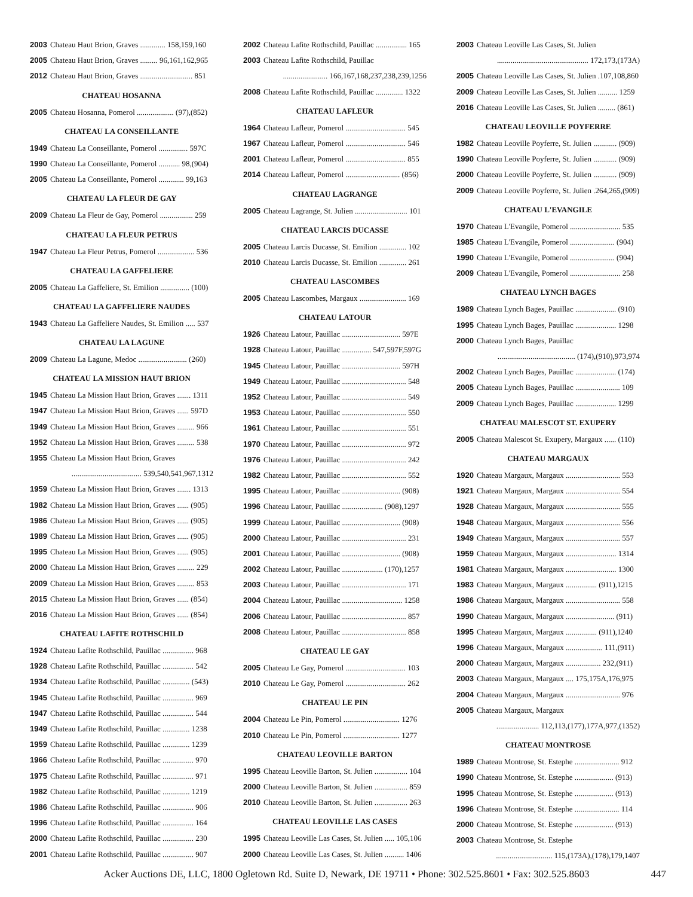2003 Chateau Haut Brion, Graves ............. 158,159,160
2005 Chateau Haut Brion, Graves ......... 96,161,162,965
2012 Chateau Haut Brion, Graves ........................... 851
CHATEAU HOSANNA
2005 Chateau Hosanna, Pomerol ................... (97),(852)
CHATEAU LA CONSEILLANTE
1949 Chateau La Conseillante, Pomerol ............... 597C
1990 Chateau La Conseillante, Pomerol ........... 98,(904)
2005 Chateau La Conseillante, Pomerol ............. 99,163
CHATEAU LA FLEUR DE GAY
2009 Chateau La Fleur de Gay, Pomerol ................. 259
CHATEAU LA FLEUR PETRUS
1947 Chateau La Fleur Petrus, Pomerol ................... 536
CHATEAU LA GAFFELIERE
2005 Chateau La Gaffeliere, St. Emilion ............... (100)
CHATEAU LA GAFFELIERE NAUDES
1943 Chateau La Gaffeliere Naudes, St. Emilion ..... 537
CHATEAU LA LAGUNE
2009 Chateau La Lagune, Medoc ......................... (260)
CHATEAU LA MISSION HAUT BRION
1945 Chateau La Mission Haut Brion, Graves ....... 1311
1947 Chateau La Mission Haut Brion, Graves ...... 597D
1949 Chateau La Mission Haut Brion, Graves ......... 966
1952 Chateau La Mission Haut Brion, Graves ......... 538
1955 Chateau La Mission Haut Brion, Graves
.................................... 539,540,541,967,1312
1959 Chateau La Mission Haut Brion, Graves ....... 1313
1982 Chateau La Mission Haut Brion, Graves ...... (905)
1986 Chateau La Mission Haut Brion, Graves ...... (905)
1989 Chateau La Mission Haut Brion, Graves ...... (905)
1995 Chateau La Mission Haut Brion, Graves ...... (905)
2000 Chateau La Mission Haut Brion, Graves ......... 229
2009 Chateau La Mission Haut Brion, Graves ......... 853
2015 Chateau La Mission Haut Brion, Graves ...... (854)
2016 Chateau La Mission Haut Brion, Graves ...... (854)
CHATEAU LAFITE ROTHSCHILD
1924 Chateau Lafite Rothschild, Pauillac ................ 968
1928 Chateau Lafite Rothschild, Pauillac ................ 542
1934 Chateau Lafite Rothschild, Pauillac .............. (543)
1945 Chateau Lafite Rothschild, Pauillac ................ 969
1947 Chateau Lafite Rothschild, Pauillac ................ 544
1949 Chateau Lafite Rothschild, Pauillac .............. 1238
1959 Chateau Lafite Rothschild, Pauillac .............. 1239
1966 Chateau Lafite Rothschild, Pauillac ................ 970
1975 Chateau Lafite Rothschild, Pauillac ................ 971
1982 Chateau Lafite Rothschild, Pauillac .............. 1219
1986 Chateau Lafite Rothschild, Pauillac ................ 906
1996 Chateau Lafite Rothschild, Pauillac ................ 164
2000 Chateau Lafite Rothschild, Pauillac ................ 230
2001 Chateau Lafite Rothschild, Pauillac ................ 907
2002 Chateau Lafite Rothschild, Pauillac ................ 165
2003 Chateau Lafite Rothschild, Pauillac
....................... 166,167,168,237,238,239,1256
2008 Chateau Lafite Rothschild, Pauillac .............. 1322
CHATEAU LAFLEUR
1964 Chateau Lafleur, Pomerol ............................... 545
1967 Chateau Lafleur, Pomerol ............................... 546
2001 Chateau Lafleur, Pomerol ............................... 855
2014 Chateau Lafleur, Pomerol ............................ (856)
CHATEAU LAGRANGE
2005 Chateau Lagrange, St. Julien ........................... 101
CHATEAU LARCIS DUCASSE
2005 Chateau Larcis Ducasse, St. Emilion .............. 102
2010 Chateau Larcis Ducasse, St. Emilion .............. 261
CHATEAU LASCOMBES
2005 Chateau Lascombes, Margaux ........................ 169
CHATEAU LATOUR
1926 Chateau Latour, Pauillac .............................. 597E
1928 Chateau Latour, Pauillac ............... 547,597F,597G
1945 Chateau Latour, Pauillac .............................. 597H
1949 Chateau Latour, Pauillac ................................. 548
1952 Chateau Latour, Pauillac ................................. 549
1953 Chateau Latour, Pauillac ................................. 550
1961 Chateau Latour, Pauillac ................................. 551
1970 Chateau Latour, Pauillac ................................. 972
1976 Chateau Latour, Pauillac ................................. 242
1982 Chateau Latour, Pauillac ................................. 552
1995 Chateau Latour, Pauillac .............................. (908)
1996 Chateau Latour, Pauillac ..................... (908),1297
1999 Chateau Latour, Pauillac .............................. (908)
2000 Chateau Latour, Pauillac ................................. 231
2001 Chateau Latour, Pauillac .............................. (908)
2002 Chateau Latour, Pauillac ..................... (170),1257
2003 Chateau Latour, Pauillac ................................. 171
2004 Chateau Latour, Pauillac ............................... 1258
2006 Chateau Latour, Pauillac ................................. 857
2008 Chateau Latour, Pauillac ................................. 858
CHATEAU LE GAY
2005 Chateau Le Gay, Pomerol ............................... 103
2010 Chateau Le Gay, Pomerol ............................... 262
CHATEAU LE PIN
2004 Chateau Le Pin, Pomerol ............................. 1276
2010 Chateau Le Pin, Pomerol ............................. 1277
CHATEAU LEOVILLE BARTON
1995 Chateau Leoville Barton, St. Julien ................. 104
2000 Chateau Leoville Barton, St. Julien ................. 859
2010 Chateau Leoville Barton, St. Julien ................. 263
CHATEAU LEOVILLE LAS CASES
1995 Chateau Leoville Las Cases, St. Julien ..... 105,106
2000 Chateau Leoville Las Cases, St. Julien .......... 1406
2003 Chateau Leoville Las Cases, St. Julien
............................................... 172,173,(173A)
2005 Chateau Leoville Las Cases, St. Julien .107,108,860
2009 Chateau Leoville Las Cases, St. Julien .......... 1259
2016 Chateau Leoville Las Cases, St. Julien ......... (861)
CHATEAU LEOVILLE POYFERRE
1982 Chateau Leoville Poyferre, St. Julien ............ (909)
1990 Chateau Leoville Poyferre, St. Julien ............ (909)
2000 Chateau Leoville Poyferre, St. Julien ............ (909)
2009 Chateau Leoville Poyferre, St. Julien .264,265,(909)
CHATEAU L'EVANGILE
1970 Chateau L'Evangile, Pomerol .......................... 535
1985 Chateau L'Evangile, Pomerol ....................... (904)
1990 Chateau L'Evangile, Pomerol ....................... (904)
2009 Chateau L'Evangile, Pomerol .......................... 258
CHATEAU LYNCH BAGES
1989 Chateau Lynch Bages, Pauillac ..................... (910)
1995 Chateau Lynch Bages, Pauillac ..................... 1298
2000 Chateau Lynch Bages, Pauillac
........................................ (174),(910),973,974
2002 Chateau Lynch Bages, Pauillac ..................... (174)
2005 Chateau Lynch Bages, Pauillac ....................... 109
2009 Chateau Lynch Bages, Pauillac ..................... 1299
CHATEAU MALESCOT ST. EXUPERY
2005 Chateau Malescot St. Exupery, Margaux ...... (110)
CHATEAU MARGAUX
1920 Chateau Margaux, Margaux ............................ 553
1921 Chateau Margaux, Margaux ............................ 554
1928 Chateau Margaux, Margaux ............................ 555
1948 Chateau Margaux, Margaux ............................ 556
1949 Chateau Margaux, Margaux ............................ 557
1959 Chateau Margaux, Margaux .......................... 1314
1981 Chateau Margaux, Margaux .......................... 1300
1983 Chateau Margaux, Margaux ................ (911),1215
1986 Chateau Margaux, Margaux ............................ 558
1990 Chateau Margaux, Margaux ......................... (911)
1995 Chateau Margaux, Margaux ................ (911),1240
1996 Chateau Margaux, Margaux ................... 111,(911)
2000 Chateau Margaux, Margaux .................. 232,(911)
2003 Chateau Margaux, Margaux .... 175,175A,176,975
2004 Chateau Margaux, Margaux ............................ 976
2005 Chateau Margaux, Margaux
...................... 112,113,(177),177A,977,(1352)
CHATEAU MONTROSE
1989 Chateau Montrose, St. Estephe ....................... 912
1990 Chateau Montrose, St. Estephe .................... (913)
1995 Chateau Montrose, St. Estephe .................... (913)
1996 Chateau Montrose, St. Estephe ....................... 114
2000 Chateau Montrose, St. Estephe .................... (913)
2003 Chateau Montrose, St. Estephe
............................. 115,(173A),(178),179,1407
Acker Auctions DE, LLC, 1800 Ogletown Rd. Suite D, Newark, DE 19711 • Phone: 302.525.8601 • Fax: 302.525.8603 447